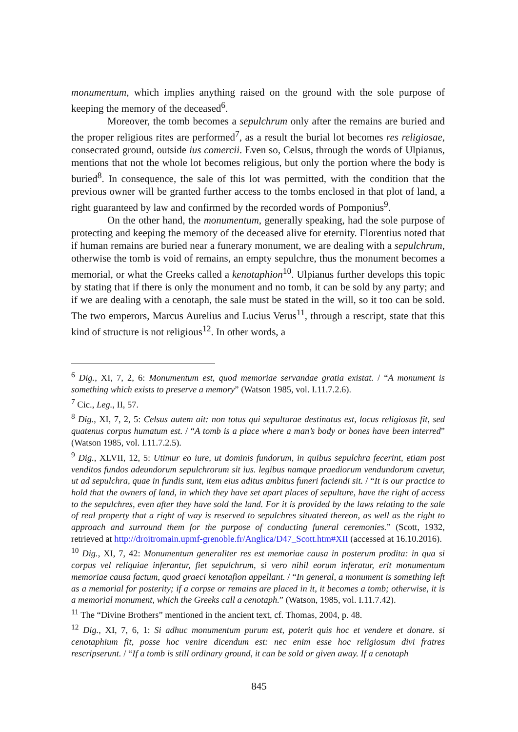monumentum, which implies anything raised on the ground with the sole purpose of keeping the memory of the deceased<sup>6</sup>.
Moreover, the tomb becomes a sepulchrum only after the remains are buried and the proper religious rites are performed<sup>7</sup>, as a result the burial lot becomes res religiosae, consecrated ground, outside ius comercii. Even so, Celsus, through the words of Ulpianus, mentions that not the whole lot becomes religious, but only the portion where the body is buried<sup>8</sup>. In consequence, the sale of this lot was permitted, with the condition that the previous owner will be granted further access to the tombs enclosed in that plot of land, a right guaranteed by law and confirmed by the recorded words of Pomponius<sup>9</sup>.
On the other hand, the monumentum, generally speaking, had the sole purpose of protecting and keeping the memory of the deceased alive for eternity. Florentius noted that if human remains are buried near a funerary monument, we are dealing with a sepulchrum, otherwise the tomb is void of remains, an empty sepulchre, thus the monument becomes a memorial, or what the Greeks called a kenotaphion<sup>10</sup>. Ulpianus further develops this topic by stating that if there is only the monument and no tomb, it can be sold by any party; and if we are dealing with a cenotaph, the sale must be stated in the will, so it too can be sold. The two emperors, Marcus Aurelius and Lucius Verus<sup>11</sup>, through a rescript, state that this kind of structure is not religious<sup>12</sup>. In other words, a
<sup>6</sup> Dig., XI, 7, 2, 6: Monumentum est, quod memoriae servandae gratia existat. / “A monument is something which exists to preserve a memory” (Watson 1985, vol. I.11.7.2.6).
<sup>7</sup> Cic., Leg., II, 57.
<sup>8</sup> Dig., XI, 7, 2, 5: Celsus autem ait: non totus qui sepulturae destinatus est, locus religiosus fit, sed quatenus corpus humatum est. / “A tomb is a place where a man’s body or bones have been interred” (Watson 1985, vol. I.11.7.2.5).
<sup>9</sup> Dig., XLVII, 12, 5: Utimur eo iure, ut dominis fundorum, in quibus sepulchra fecerint, etiam post venditos fundos adeundorum sepulchrorum sit ius. legibus namque praediorum vendundorum cavetur, ut ad sepulchra, quae in fundis sunt, item eius aditus ambitus funeri faciendi sit. / “It is our practice to hold that the owners of land, in which they have set apart places of sepulture, have the right of access to the sepulchres, even after they have sold the land. For it is provided by the laws relating to the sale of real property that a right of way is reserved to sepulchres situated thereon, as well as the right to approach and surround them for the purpose of conducting funeral ceremonies.” (Scott, 1932, retrieved at http://droitromain.upmf-grenoble.fr/Anglica/D47_Scott.htm#XII (accessed at 16.10.2016).
<sup>10</sup> Dig., XI, 7, 42: Monumentum generaliter res est memoriae causa in posterum prodita: in qua si corpus vel reliquiae inferantur, fiet sepulchrum, si vero nihil eorum inferatur, erit monumentum memoriae causa factum, quod graeci kenotafion appellant. / “In general, a monument is something left as a memorial for posterity; if a corpse or remains are placed in it, it becomes a tomb; otherwise, it is a memorial monument, which the Greeks call a cenotaph.” (Watson, 1985, vol. I.11.7.42).
<sup>11</sup> The “Divine Brothers” mentioned in the ancient text, cf. Thomas, 2004, p. 48.
<sup>12</sup> Dig., XI, 7, 6, 1: Si adhuc monumentum purum est, poterit quis hoc et vendere et donare. si cenotaphium fit, posse hoc venire dicendum est: nec enim esse hoc religiosum divi fratres rescripserunt. / “If a tomb is still ordinary ground, it can be sold or given away. If a cenotaph
845